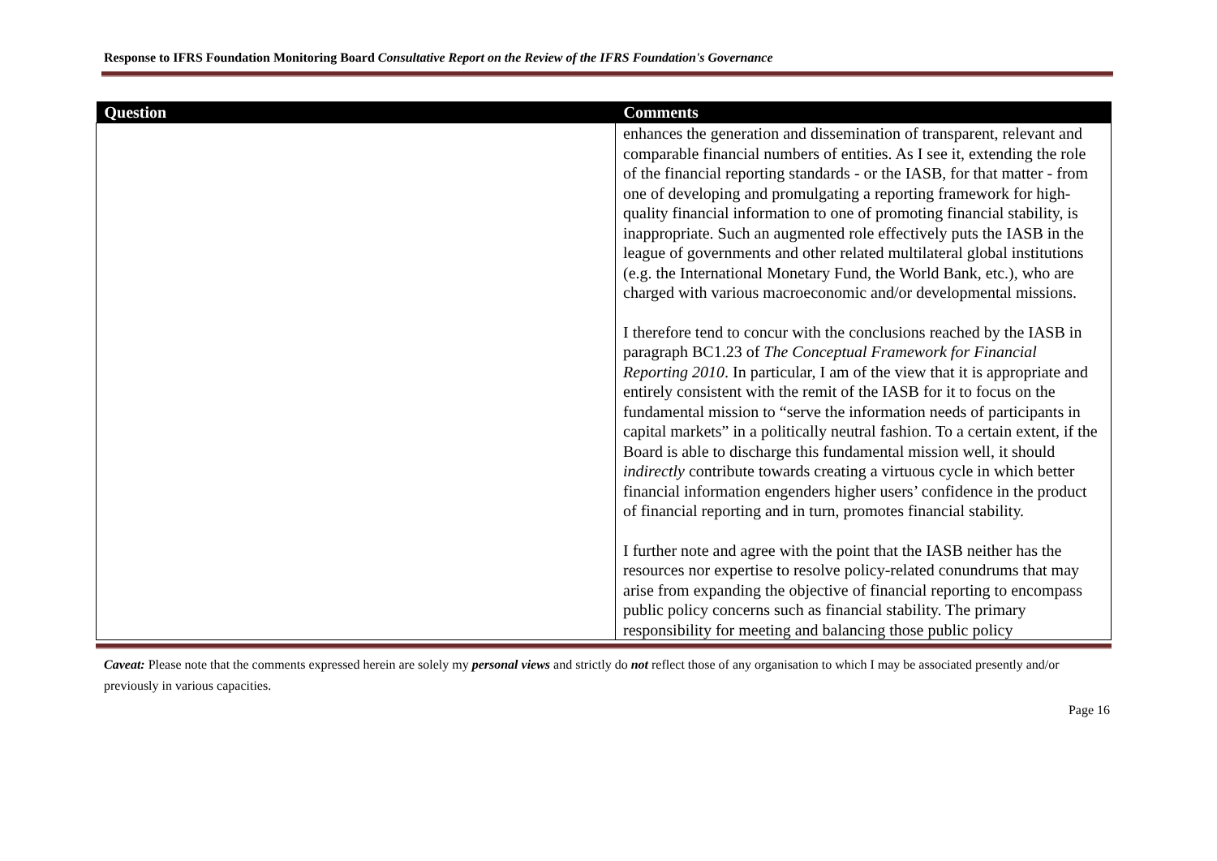Response to IFRS Foundation Monitoring Board Consultative Report on the Review of the IFRS Foundation's Governance
| Question | Comments |
| --- | --- |
| | enhances the generation and dissemination of transparent, relevant and comparable financial numbers of entities. As I see it, extending the role of the financial reporting standards - or the IASB, for that matter - from one of developing and promulgating a reporting framework for high-quality financial information to one of promoting financial stability, is inappropriate. Such an augmented role effectively puts the IASB in the league of governments and other related multilateral global institutions (e.g. the International Monetary Fund, the World Bank, etc.), who are charged with various macroeconomic and/or developmental missions. I therefore tend to concur with the conclusions reached by the IASB in paragraph BC1.23 of The Conceptual Framework for Financial Reporting 2010 . In particular, I am of the view that it is appropriate and entirely consistent with the remit of the IASB for it to focus on the fundamental mission to “serve the information needs of participants in capital markets” in a politically neutral fashion. To a certain extent, if the Board is able to discharge this fundamental mission well, it should indirectly contribute towards creating a virtuous cycle in which better financial information engenders higher users’ confidence in the product of financial reporting and in turn, promotes financial stability. I further note and agree with the point that the IASB neither has the resources nor expertise to resolve policy-related conundrums that may arise from expanding the objective of financial reporting to encompass public policy concerns such as financial stability. The primary responsibility for meeting and balancing those public policy |
Caveat: Please note that the comments expressed herein are solely my personal views and strictly do not reflect those of any organisation to which I may be associated presently and/or previously in various capacities.
Page 16